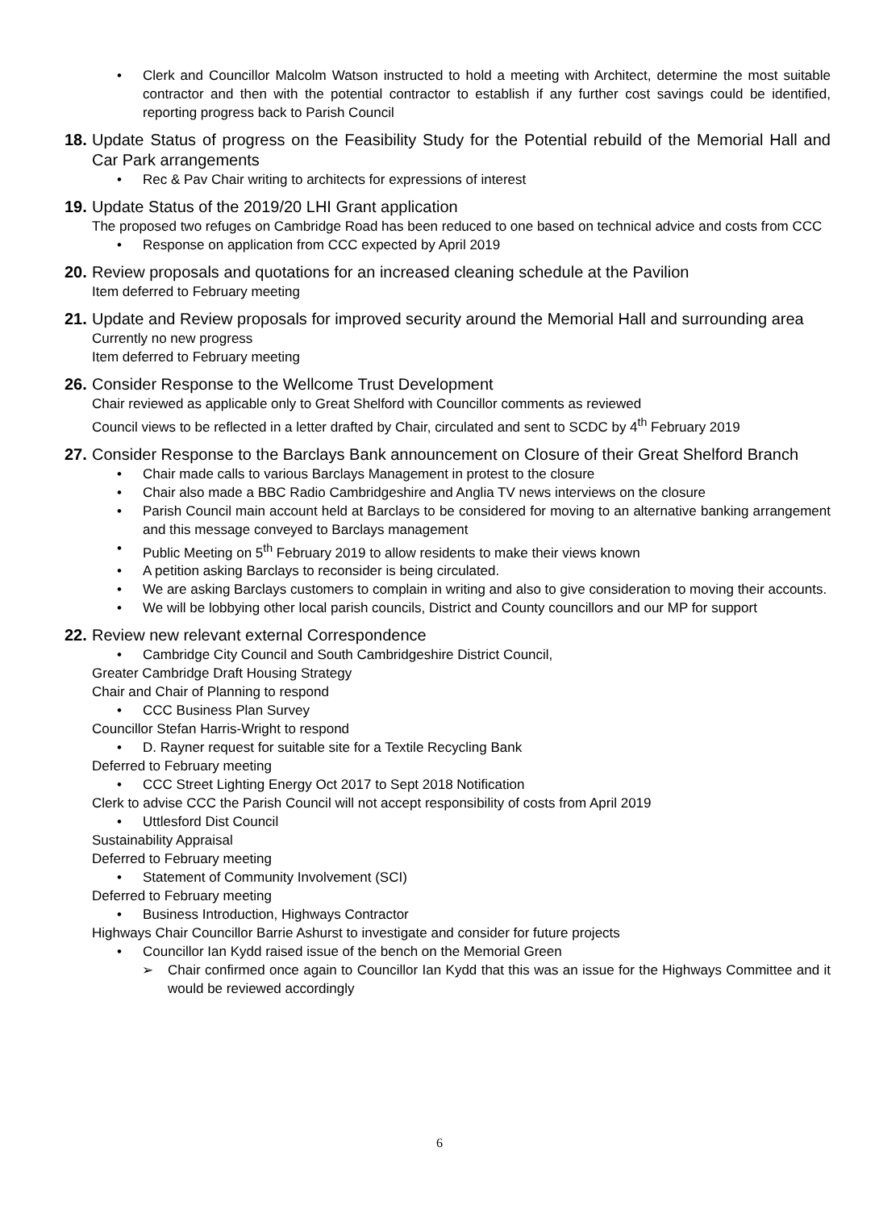• Clerk and Councillor Malcolm Watson instructed to hold a meeting with Architect, determine the most suitable contractor and then with the potential contractor to establish if any further cost savings could be identified, reporting progress back to Parish Council
18. Update Status of progress on the Feasibility Study for the Potential rebuild of the Memorial Hall and Car Park arrangements
• Rec & Pav Chair writing to architects for expressions of interest
19. Update Status of the 2019/20 LHI Grant application
The proposed two refuges on Cambridge Road has been reduced to one based on technical advice and costs from CCC
• Response on application from CCC expected by April 2019
20. Review proposals and quotations for an increased cleaning schedule at the Pavilion
Item deferred to February meeting
21. Update and Review proposals for improved security around the Memorial Hall and surrounding area
Currently no new progress
Item deferred to February meeting
26. Consider Response to the Wellcome Trust Development
Chair reviewed as applicable only to Great Shelford with Councillor comments as reviewed
Council views to be reflected in a letter drafted by Chair, circulated and sent to SCDC by 4<sup>th</sup> February 2019
27. Consider Response to the Barclays Bank announcement on Closure of their Great Shelford Branch
• Chair made calls to various Barclays Management in protest to the closure
• Chair also made a BBC Radio Cambridgeshire and Anglia TV news interviews on the closure
• Parish Council main account held at Barclays to be considered for moving to an alternative banking arrangement and this message conveyed to Barclays management
• Public Meeting on 5<sup>th</sup> February 2019 to allow residents to make their views known
• A petition asking Barclays to reconsider is being circulated.
• We are asking Barclays customers to complain in writing and also to give consideration to moving their accounts.
• We will be lobbying other local parish councils, District and County councillors and our MP for support
22. Review new relevant external Correspondence
• Cambridge City Council and South Cambridgeshire District Council,
Greater Cambridge Draft Housing Strategy
Chair and Chair of Planning to respond
• CCC Business Plan Survey
Councillor Stefan Harris-Wright to respond
• D. Rayner request for suitable site for a Textile Recycling Bank
Deferred to February meeting
• CCC Street Lighting Energy Oct 2017 to Sept 2018 Notification
Clerk to advise CCC the Parish Council will not accept responsibility of costs from April 2019
• Uttlesford Dist Council
Sustainability Appraisal
Deferred to February meeting
• Statement of Community Involvement (SCI)
Deferred to February meeting
• Business Introduction, Highways Contractor
Highways Chair Councillor Barrie Ashurst to investigate and consider for future projects
• Councillor Ian Kydd raised issue of the bench on the Memorial Green
➢ Chair confirmed once again to Councillor Ian Kydd that this was an issue for the Highways Committee and it would be reviewed accordingly
6